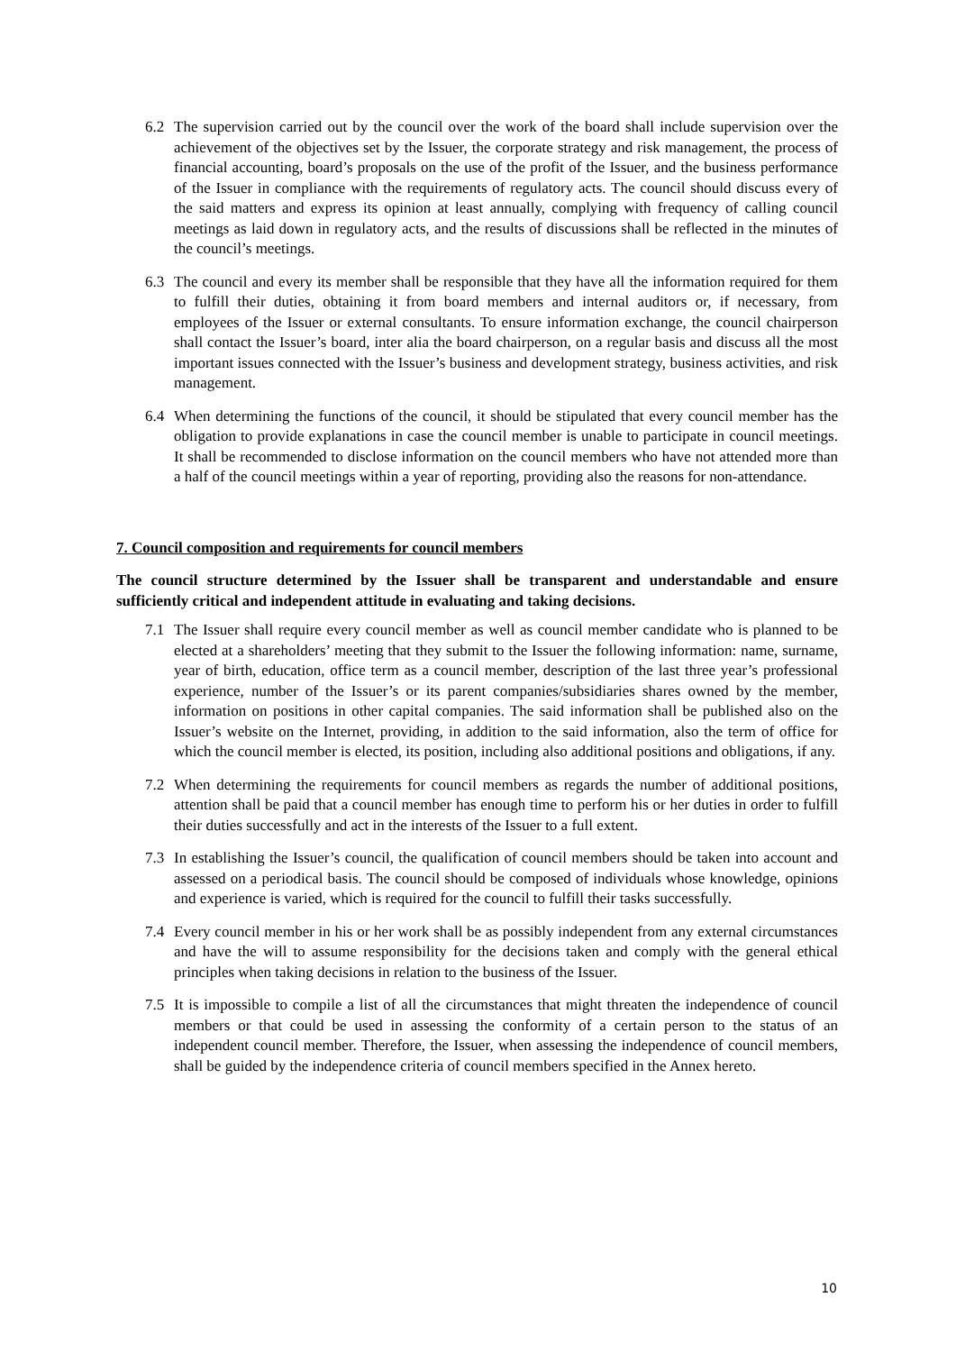6.2 The supervision carried out by the council over the work of the board shall include supervision over the achievement of the objectives set by the Issuer, the corporate strategy and risk management, the process of financial accounting, board’s proposals on the use of the profit of the Issuer, and the business performance of the Issuer in compliance with the requirements of regulatory acts. The council should discuss every of the said matters and express its opinion at least annually, complying with frequency of calling council meetings as laid down in regulatory acts, and the results of discussions shall be reflected in the minutes of the council’s meetings.
6.3 The council and every its member shall be responsible that they have all the information required for them to fulfill their duties, obtaining it from board members and internal auditors or, if necessary, from employees of the Issuer or external consultants. To ensure information exchange, the council chairperson shall contact the Issuer’s board, inter alia the board chairperson, on a regular basis and discuss all the most important issues connected with the Issuer’s business and development strategy, business activities, and risk management.
6.4 When determining the functions of the council, it should be stipulated that every council member has the obligation to provide explanations in case the council member is unable to participate in council meetings. It shall be recommended to disclose information on the council members who have not attended more than a half of the council meetings within a year of reporting, providing also the reasons for non-attendance.
7. Council composition and requirements for council members
The council structure determined by the Issuer shall be transparent and understandable and ensure sufficiently critical and independent attitude in evaluating and taking decisions.
7.1 The Issuer shall require every council member as well as council member candidate who is planned to be elected at a shareholders’ meeting that they submit to the Issuer the following information: name, surname, year of birth, education, office term as a council member, description of the last three year’s professional experience, number of the Issuer’s or its parent companies/subsidiaries shares owned by the member, information on positions in other capital companies. The said information shall be published also on the Issuer’s website on the Internet, providing, in addition to the said information, also the term of office for which the council member is elected, its position, including also additional positions and obligations, if any.
7.2 When determining the requirements for council members as regards the number of additional positions, attention shall be paid that a council member has enough time to perform his or her duties in order to fulfill their duties successfully and act in the interests of the Issuer to a full extent.
7.3 In establishing the Issuer’s council, the qualification of council members should be taken into account and assessed on a periodical basis. The council should be composed of individuals whose knowledge, opinions and experience is varied, which is required for the council to fulfill their tasks successfully.
7.4 Every council member in his or her work shall be as possibly independent from any external circumstances and have the will to assume responsibility for the decisions taken and comply with the general ethical principles when taking decisions in relation to the business of the Issuer.
7.5 It is impossible to compile a list of all the circumstances that might threaten the independence of council members or that could be used in assessing the conformity of a certain person to the status of an independent council member. Therefore, the Issuer, when assessing the independence of council members, shall be guided by the independence criteria of council members specified in the Annex hereto.
10